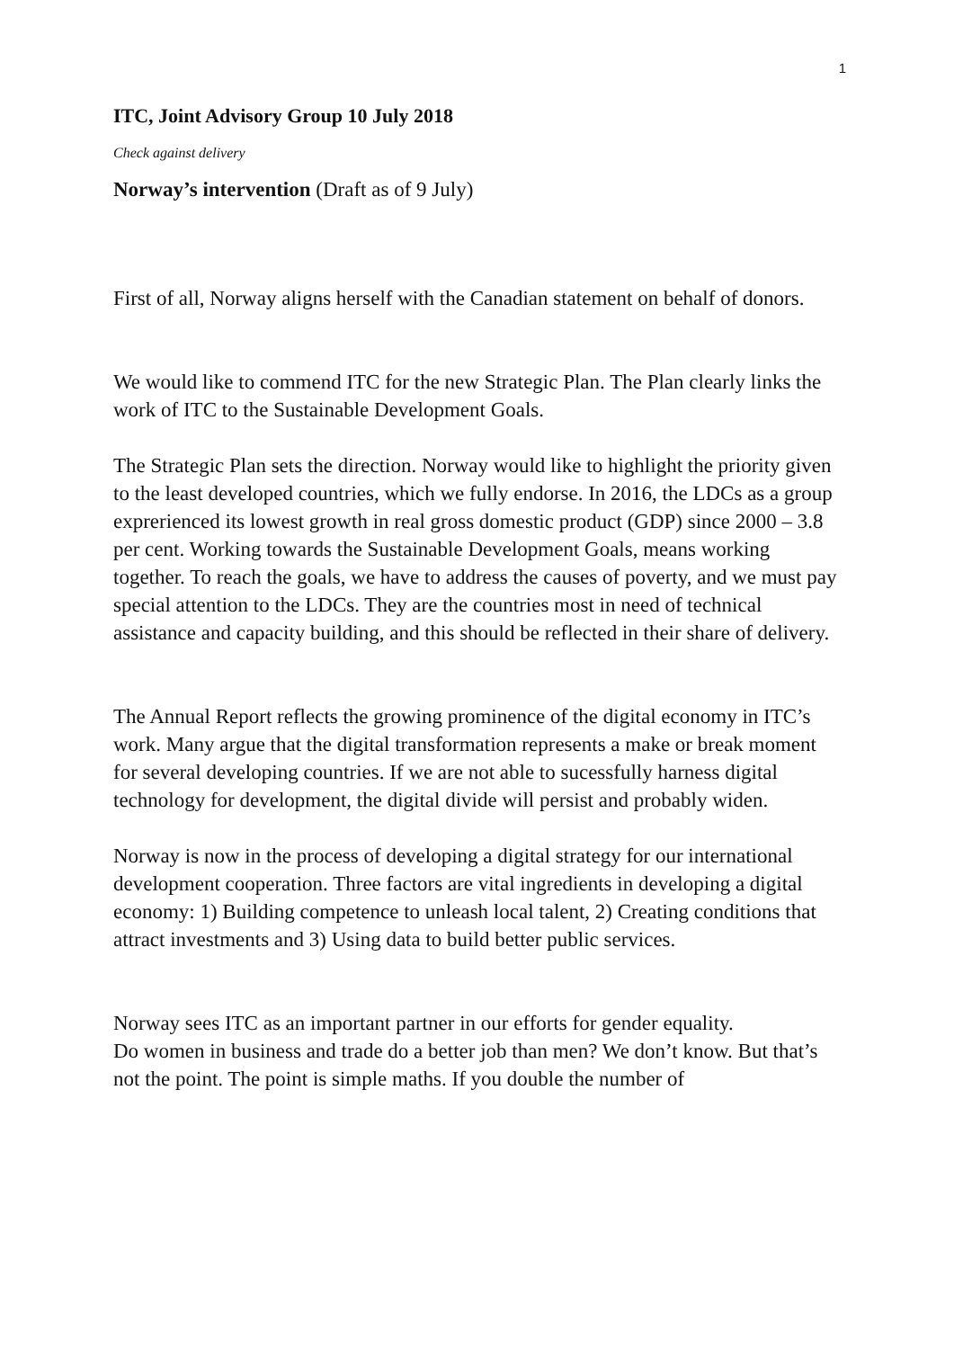1
ITC, Joint Advisory Group 10 July 2018
Check against delivery
Norway’s intervention (Draft as of 9 July)
First of all, Norway aligns herself with the Canadian statement on behalf of donors.
We would like to commend ITC for the new Strategic Plan. The Plan clearly links the work of ITC to the Sustainable Development Goals.
The Strategic Plan sets the direction. Norway would like to highlight the priority given to the least developed countries, which we fully endorse. In 2016, the LDCs as a group exprerienced its lowest growth in real gross domestic product (GDP) since 2000 – 3.8 per cent. Working towards the Sustainable Development Goals, means working together. To reach the goals, we have to address the causes of poverty, and we must pay special attention to the LDCs. They are the countries most in need of technical assistance and capacity building, and this should be reflected in their share of delivery.
The Annual Report reflects the growing prominence of the digital economy in ITC’s work. Many argue that the digital transformation represents a make or break moment for several developing countries. If we are not able to sucessfully harness digital technology for development, the digital divide will persist and probably widen.
Norway is now in the process of developing a digital strategy for our international development cooperation. Three factors are vital ingredients in developing a digital economy: 1) Building competence to unleash local talent, 2) Creating conditions that attract investments and 3) Using data to build better public services.
Norway sees ITC as an important partner in our efforts for gender equality.
Do women in business and trade do a better job than men? We don’t know. But that’s not the point. The point is simple maths. If you double the number of